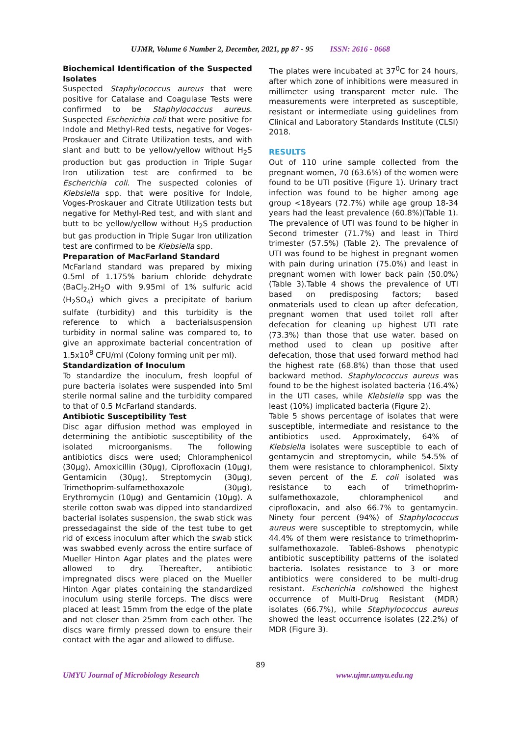UJMR, Volume 6 Number 2, December, 2021, pp 87 - 95 ISSN: 2616 - 0668
Biochemical Identification of the Suspected Isolates
Suspected Staphylococcus aureus that were positive for Catalase and Coagulase Tests were confirmed to be Staphylococcus aureus. Suspected Escherichia coli that were positive for Indole and Methyl-Red tests, negative for Voges-Proskauer and Citrate Utilization tests, and with slant and butt to be yellow/yellow without H<sub>2</sub>S production but gas production in Triple Sugar Iron utilization test are confirmed to be Escherichia coli. The suspected colonies of Klebsiella spp. that were positive for Indole, Voges-Proskauer and Citrate Utilization tests but negative for Methyl-Red test, and with slant and butt to be yellow/yellow without H<sub>2</sub>S production but gas production in Triple Sugar Iron utilization test are confirmed to be Klebsiella spp.
Preparation of MacFarland Standard
McFarland standard was prepared by mixing 0.5ml of 1.175% barium chloride dehydrate (BaCl<sub>2</sub>.2H<sub>2</sub>O with 9.95ml of 1% sulfuric acid (H<sub>2</sub>SO<sub>4</sub>) which gives a precipitate of barium sulfate (turbidity) and this turbidity is the reference to which a bacterialsuspension turbidity in normal saline was compared to, to give an approximate bacterial concentration of 1.5x10<sup>8</sup> CFU/ml (Colony forming unit per ml).
Standardization of Inoculum
To standardize the inoculum, fresh loopful of pure bacteria isolates were suspended into 5ml sterile normal saline and the turbidity compared to that of 0.5 McFarland standards.
Antibiotic Susceptibility Test
Disc agar diffusion method was employed in determining the antibiotic susceptibility of the isolated microorganisms. The following antibiotics discs were used; Chloramphenicol (30µg), Amoxicillin (30µg), Ciprofloxacin (10µg), Gentamicin (30µg), Streptomycin (30µg), Trimethoprim-sulfamethoxazole (30µg), Erythromycin (10µg) and Gentamicin (10µg). A sterile cotton swab was dipped into standardized bacterial isolates suspension, the swab stick was pressedagainst the side of the test tube to get rid of excess inoculum after which the swab stick was swabbed evenly across the entire surface of Mueller Hinton Agar plates and the plates were allowed to dry. Thereafter, antibiotic impregnated discs were placed on the Mueller Hinton Agar plates containing the standardized inoculum using sterile forceps. The discs were placed at least 15mm from the edge of the plate and not closer than 25mm from each other. The discs ware firmly pressed down to ensure their contact with the agar and allowed to diffuse.
The plates were incubated at 37<sup>0</sup>C for 24 hours, after which zone of inhibitions were measured in millimeter using transparent meter rule. The measurements were interpreted as susceptible, resistant or intermediate using guidelines from Clinical and Laboratory Standards Institute (CLSI) 2018.
RESULTS
Out of 110 urine sample collected from the pregnant women, 70 (63.6%) of the women were found to be UTI positive (Figure 1). Urinary tract infection was found to be higher among age group <18years (72.7%) while age group 18-34 years had the least prevalence (60.8%)(Table 1). The prevalence of UTI was found to be higher in Second trimester (71.7%) and least in Third trimester (57.5%) (Table 2). The prevalence of UTI was found to be highest in pregnant women with pain during urination (75.0%) and least in pregnant women with lower back pain (50.0%)(Table 3).Table 4 shows the prevalence of UTI based on predisposing factors; based onmaterials used to clean up after defecation, pregnant women that used toilet roll after defecation for cleaning up highest UTI rate (73.3%) than those that use water. based on method used to clean up positive after defecation, those that used forward method had the highest rate (68.8%) than those that used backward method. Staphylococcus aureus was found to be the highest isolated bacteria (16.4%) in the UTI cases, while Klebsiella spp was the least (10%) implicated bacteria (Figure 2).
Table 5 shows percentage of isolates that were susceptible, intermediate and resistance to the antibiotics used. Approximately, 64% of Klebsiella isolates were susceptible to each of gentamycin and streptomycin, while 54.5% of them were resistance to chloramphenicol. Sixty seven percent of the E. coli isolated was resistance to each of trimethoprim-sulfamethoxazole, chloramphenicol and ciprofloxacin, and also 66.7% to gentamycin. Ninety four percent (94%) of Staphylococcus aureus were susceptible to streptomycin, while 44.4% of them were resistance to trimethoprim-sulfamethoxazole. Table6-8shows phenotypic antibiotic susceptibility patterns of the isolated bacteria. Isolates resistance to 3 or more antibiotics were considered to be multi-drug resistant. Escherichia colishowed the highest occurrence of Multi-Drug Resistant (MDR) isolates (66.7%), while Staphylococcus aureus showed the least occurrence isolates (22.2%) of MDR (Figure 3).
89
UMYU Journal of Microbiology Research www.ujmr.umyu.edu.ng